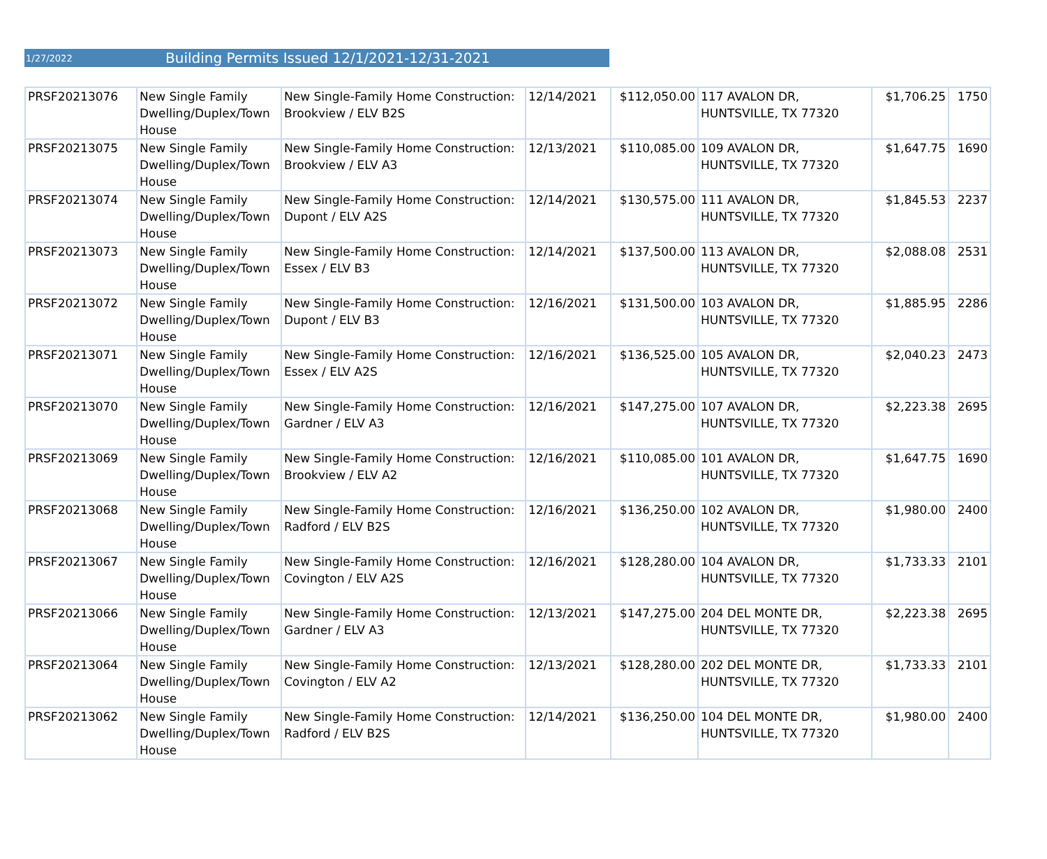1/27/2022 Building Permits Issued 12/1/2021-12/31-2021
| PRSF20213076 | New Single Family Dwelling/Duplex/Town House | New Single-Family Home Construction: Brookview / ELV B2S | 12/14/2021 | $112,050.00 | 117 AVALON DR, HUNTSVILLE, TX 77320 | $1,706.25 | 1750 |
| PRSF20213075 | New Single Family Dwelling/Duplex/Town House | New Single-Family Home Construction: Brookview / ELV A3 | 12/13/2021 | $110,085.00 | 109 AVALON DR, HUNTSVILLE, TX 77320 | $1,647.75 | 1690 |
| PRSF20213074 | New Single Family Dwelling/Duplex/Town House | New Single-Family Home Construction: Dupont / ELV A2S | 12/14/2021 | $130,575.00 | 111 AVALON DR, HUNTSVILLE, TX 77320 | $1,845.53 | 2237 |
| PRSF20213073 | New Single Family Dwelling/Duplex/Town House | New Single-Family Home Construction: Essex / ELV B3 | 12/14/2021 | $137,500.00 | 113 AVALON DR, HUNTSVILLE, TX 77320 | $2,088.08 | 2531 |
| PRSF20213072 | New Single Family Dwelling/Duplex/Town House | New Single-Family Home Construction: Dupont / ELV B3 | 12/16/2021 | $131,500.00 | 103 AVALON DR, HUNTSVILLE, TX 77320 | $1,885.95 | 2286 |
| PRSF20213071 | New Single Family Dwelling/Duplex/Town House | New Single-Family Home Construction: Essex / ELV A2S | 12/16/2021 | $136,525.00 | 105 AVALON DR, HUNTSVILLE, TX 77320 | $2,040.23 | 2473 |
| PRSF20213070 | New Single Family Dwelling/Duplex/Town House | New Single-Family Home Construction: Gardner / ELV A3 | 12/16/2021 | $147,275.00 | 107 AVALON DR, HUNTSVILLE, TX 77320 | $2,223.38 | 2695 |
| PRSF20213069 | New Single Family Dwelling/Duplex/Town House | New Single-Family Home Construction: Brookview / ELV A2 | 12/16/2021 | $110,085.00 | 101 AVALON DR, HUNTSVILLE, TX 77320 | $1,647.75 | 1690 |
| PRSF20213068 | New Single Family Dwelling/Duplex/Town House | New Single-Family Home Construction: Radford / ELV B2S | 12/16/2021 | $136,250.00 | 102 AVALON DR, HUNTSVILLE, TX 77320 | $1,980.00 | 2400 |
| PRSF20213067 | New Single Family Dwelling/Duplex/Town House | New Single-Family Home Construction: Covington / ELV A2S | 12/16/2021 | $128,280.00 | 104 AVALON DR, HUNTSVILLE, TX 77320 | $1,733.33 | 2101 |
| PRSF20213066 | New Single Family Dwelling/Duplex/Town House | New Single-Family Home Construction: Gardner / ELV A3 | 12/13/2021 | $147,275.00 | 204 DEL MONTE DR, HUNTSVILLE, TX 77320 | $2,223.38 | 2695 |
| PRSF20213064 | New Single Family Dwelling/Duplex/Town House | New Single-Family Home Construction: Covington / ELV A2 | 12/13/2021 | $128,280.00 | 202 DEL MONTE DR, HUNTSVILLE, TX 77320 | $1,733.33 | 2101 |
| PRSF20213062 | New Single Family Dwelling/Duplex/Town House | New Single-Family Home Construction: Radford / ELV B2S | 12/14/2021 | $136,250.00 | 104 DEL MONTE DR, HUNTSVILLE, TX 77320 | $1,980.00 | 2400 |